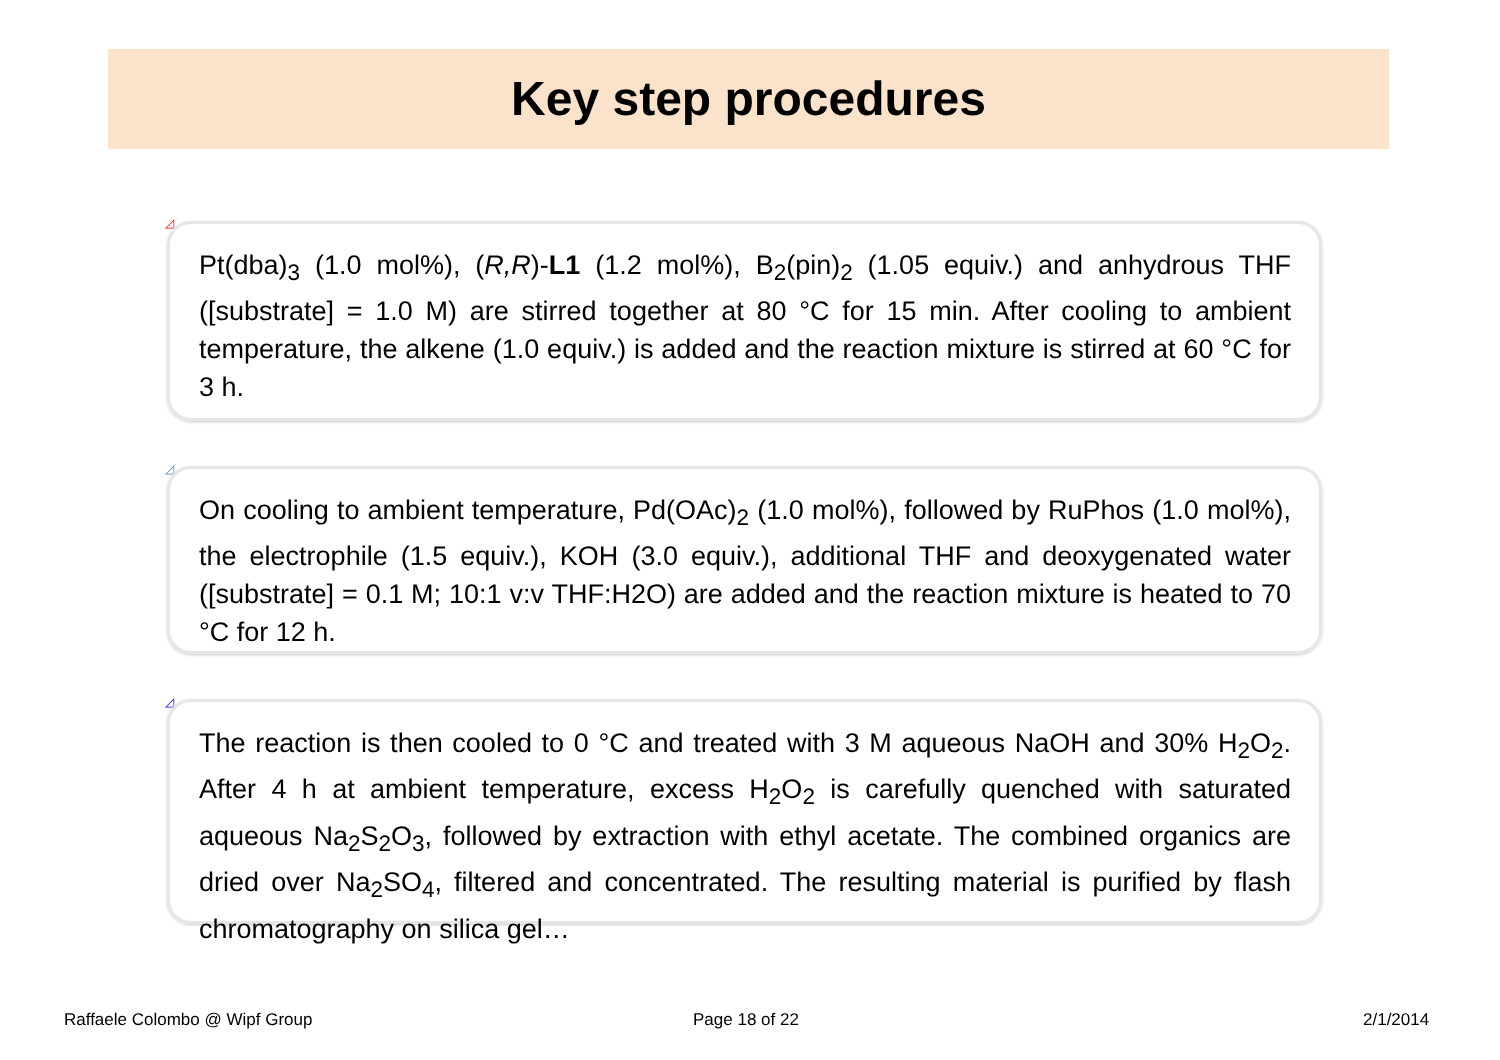Key step procedures
◿
Pt(dba)<sub>3</sub> (1.0 mol%), (R,R)-L1 (1.2 mol%), B<sub>2</sub>(pin)<sub>2</sub> (1.05 equiv.) and anhydrous THF ([substrate] = 1.0 M) are stirred together at 80 °C for 15 min. After cooling to ambient temperature, the alkene (1.0 equiv.) is added and the reaction mixture is stirred at 60 °C for 3 h.
◿
On cooling to ambient temperature, Pd(OAc)<sub>2</sub> (1.0 mol%), followed by RuPhos (1.0 mol%), the electrophile (1.5 equiv.), KOH (3.0 equiv.), additional THF and deoxygenated water ([substrate] = 0.1 M; 10:1 v:v THF:H2O) are added and the reaction mixture is heated to 70 °C for 12 h.
◿
The reaction is then cooled to 0 °C and treated with 3 M aqueous NaOH and 30% H<sub>2</sub>O<sub>2</sub>. After 4 h at ambient temperature, excess H<sub>2</sub>O<sub>2</sub> is carefully quenched with saturated aqueous Na<sub>2</sub>S<sub>2</sub>O<sub>3</sub>, followed by extraction with ethyl acetate. The combined organics are dried over Na<sub>2</sub>SO<sub>4</sub>, filtered and concentrated. The resulting material is purified by flash chromatography on silica gel…
Raffaele Colombo @ Wipf Group Page 18 of 22 2/1/2014